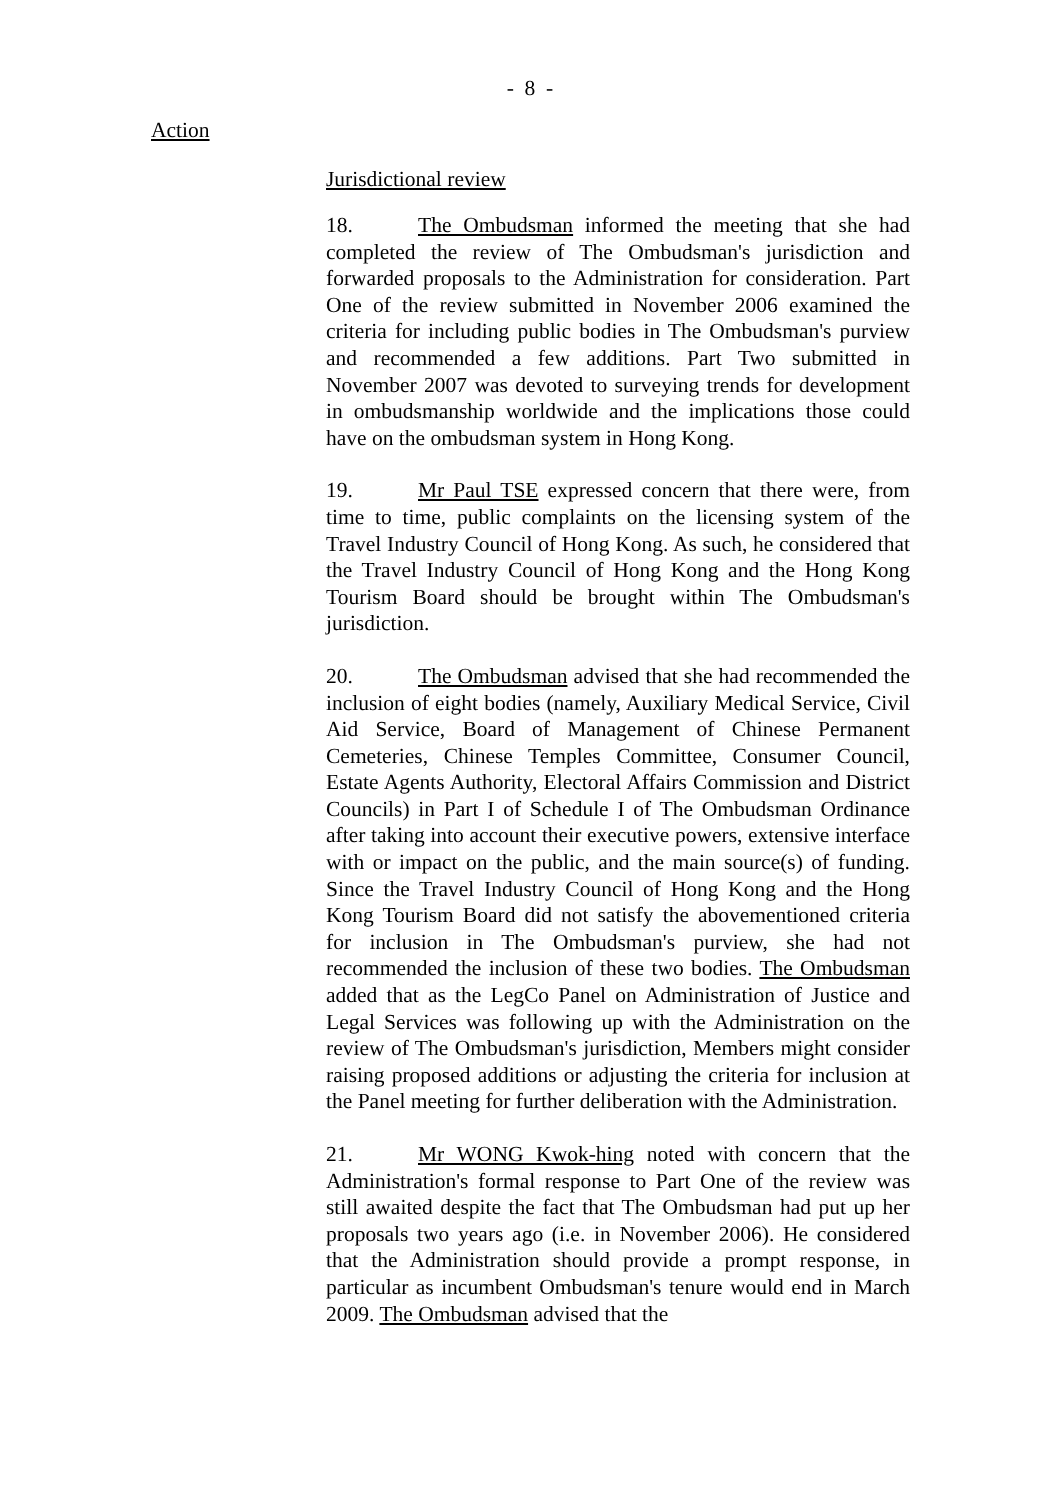- 8 -
Action
Jurisdictional review
18. The Ombudsman informed the meeting that she had completed the review of The Ombudsman's jurisdiction and forwarded proposals to the Administration for consideration. Part One of the review submitted in November 2006 examined the criteria for including public bodies in The Ombudsman's purview and recommended a few additions. Part Two submitted in November 2007 was devoted to surveying trends for development in ombudsmanship worldwide and the implications those could have on the ombudsman system in Hong Kong.
19. Mr Paul TSE expressed concern that there were, from time to time, public complaints on the licensing system of the Travel Industry Council of Hong Kong. As such, he considered that the Travel Industry Council of Hong Kong and the Hong Kong Tourism Board should be brought within The Ombudsman's jurisdiction.
20. The Ombudsman advised that she had recommended the inclusion of eight bodies (namely, Auxiliary Medical Service, Civil Aid Service, Board of Management of Chinese Permanent Cemeteries, Chinese Temples Committee, Consumer Council, Estate Agents Authority, Electoral Affairs Commission and District Councils) in Part I of Schedule I of The Ombudsman Ordinance after taking into account their executive powers, extensive interface with or impact on the public, and the main source(s) of funding. Since the Travel Industry Council of Hong Kong and the Hong Kong Tourism Board did not satisfy the abovementioned criteria for inclusion in The Ombudsman's purview, she had not recommended the inclusion of these two bodies. The Ombudsman added that as the LegCo Panel on Administration of Justice and Legal Services was following up with the Administration on the review of The Ombudsman's jurisdiction, Members might consider raising proposed additions or adjusting the criteria for inclusion at the Panel meeting for further deliberation with the Administration.
21. Mr WONG Kwok-hing noted with concern that the Administration's formal response to Part One of the review was still awaited despite the fact that The Ombudsman had put up her proposals two years ago (i.e. in November 2006). He considered that the Administration should provide a prompt response, in particular as incumbent Ombudsman's tenure would end in March 2009. The Ombudsman advised that the